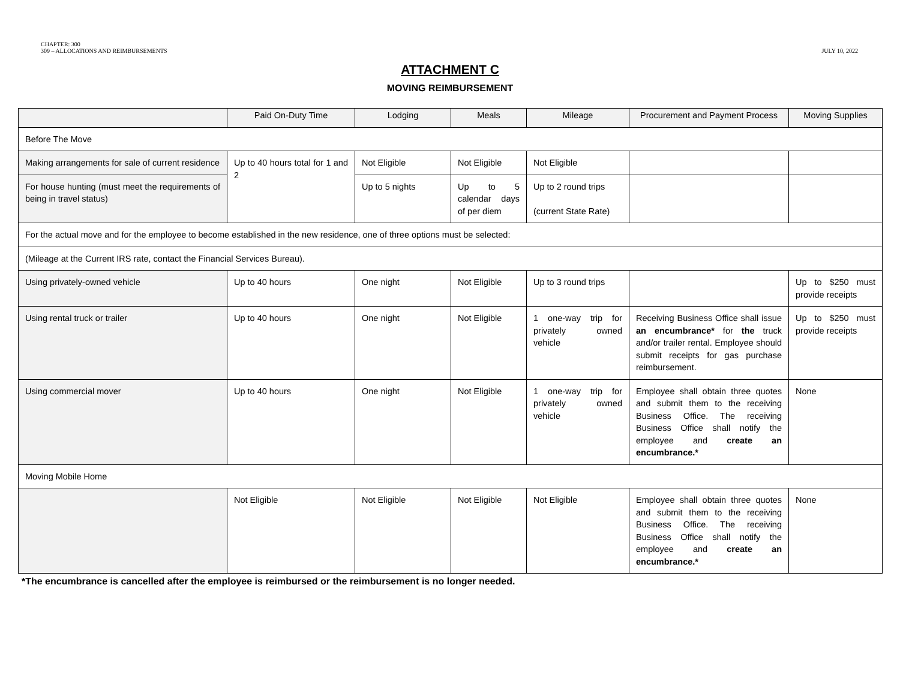CHAPTER: 300
309 – ALLOCATIONS AND REIMBURSEMENTS
JULY 10, 2022
ATTACHMENT C
MOVING REIMBURSEMENT
| | Paid On-Duty Time | Lodging | Meals | Mileage | Procurement and Payment Process | Moving Supplies |
| --- | --- | --- | --- | --- | --- | --- |
| Before The Move | | | | | | |
| Making arrangements for sale of current residence | Up to 40 hours total for 1 and 2 | Not Eligible | Not Eligible | Not Eligible | | |
| For house hunting (must meet the requirements of being in travel status) | | Up to 5 nights | Up to 5 calendar days of per diem | Up to 2 round trips (current State Rate) | | |
| For the actual move and for the employee to become established in the new residence, one of three options must be selected: | | | | | | |
| (Mileage at the Current IRS rate, contact the Financial Services Bureau). | | | | | | |
| Using privately-owned vehicle | Up to 40 hours | One night | Not Eligible | Up to 3 round trips | | Up to $250 must provide receipts |
| Using rental truck or trailer | Up to 40 hours | One night | Not Eligible | 1 one-way trip for privately owned vehicle | Receiving Business Office shall issue an encumbrance* for the truck and/or trailer rental. Employee should submit receipts for gas purchase reimbursement. | Up to $250 must provide receipts |
| Using commercial mover | Up to 40 hours | One night | Not Eligible | 1 one-way trip for privately owned vehicle | Employee shall obtain three quotes and submit them to the receiving Business Office. The receiving Business Office shall notify the employee and create an encumbrance.* | None |
| Moving Mobile Home | | | | | | |
| | Not Eligible | Not Eligible | Not Eligible | Not Eligible | Employee shall obtain three quotes and submit them to the receiving Business Office. The receiving Business Office shall notify the employee and create an encumbrance.* | None |
*The encumbrance is cancelled after the employee is reimbursed or the reimbursement is no longer needed.